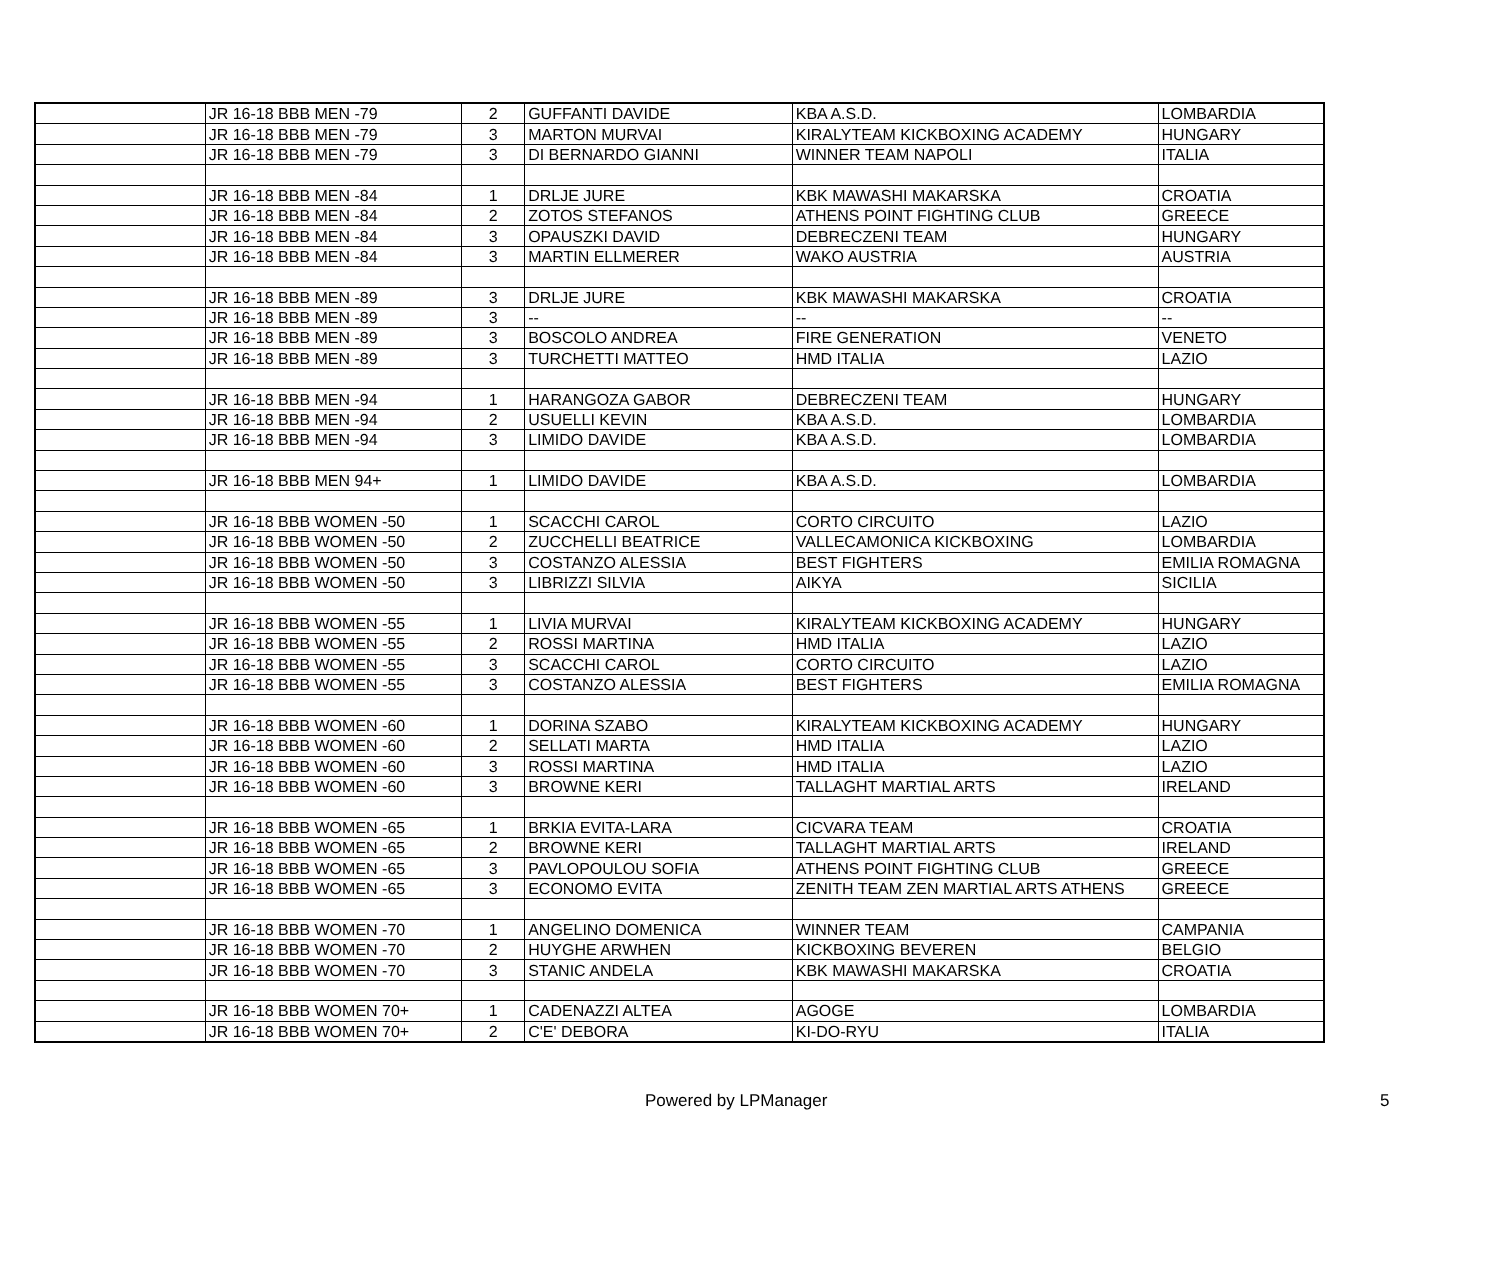| | JR 16-18 BBB MEN -79 | 2 | GUFFANTI DAVIDE | KBA A.S.D. | LOMBARDIA |
| | JR 16-18 BBB MEN -79 | 3 | MARTON MURVAI | KIRALYTEAM KICKBOXING ACADEMY | HUNGARY |
| | JR 16-18 BBB MEN -79 | 3 | DI BERNARDO GIANNI | WINNER TEAM NAPOLI | ITALIA |
| | JR 16-18 BBB MEN -84 | 1 | DRLJE JURE | KBK MAWASHI MAKARSKA | CROATIA |
| | JR 16-18 BBB MEN -84 | 2 | ZOTOS STEFANOS | ATHENS POINT FIGHTING CLUB | GREECE |
| | JR 16-18 BBB MEN -84 | 3 | OPAUSZKI DAVID | DEBRECZENI TEAM | HUNGARY |
| | JR 16-18 BBB MEN -84 | 3 | MARTIN ELLMERER | WAKO AUSTRIA | AUSTRIA |
| | JR 16-18 BBB MEN -89 | 3 | DRLJE JURE | KBK MAWASHI MAKARSKA | CROATIA |
| | JR 16-18 BBB MEN -89 | 3 | -- | -- | -- |
| | JR 16-18 BBB MEN -89 | 3 | BOSCOLO ANDREA | FIRE GENERATION | VENETO |
| | JR 16-18 BBB MEN -89 | 3 | TURCHETTI MATTEO | HMD ITALIA | LAZIO |
| | JR 16-18 BBB MEN -94 | 1 | HARANGOZA GABOR | DEBRECZENI TEAM | HUNGARY |
| | JR 16-18 BBB MEN -94 | 2 | USUELLI KEVIN | KBA A.S.D. | LOMBARDIA |
| | JR 16-18 BBB MEN -94 | 3 | LIMIDO DAVIDE | KBA A.S.D. | LOMBARDIA |
| | JR 16-18 BBB MEN 94+ | 1 | LIMIDO DAVIDE | KBA A.S.D. | LOMBARDIA |
| | JR 16-18 BBB WOMEN -50 | 1 | SCACCHI CAROL | CORTO CIRCUITO | LAZIO |
| | JR 16-18 BBB WOMEN -50 | 2 | ZUCCHELLI BEATRICE | VALLECAMONICA KICKBOXING | LOMBARDIA |
| | JR 16-18 BBB WOMEN -50 | 3 | COSTANZO ALESSIA | BEST FIGHTERS | EMILIA ROMAGNA |
| | JR 16-18 BBB WOMEN -50 | 3 | LIBRIZZI SILVIA | AIKYA | SICILIA |
| | JR 16-18 BBB WOMEN -55 | 1 | LIVIA MURVAI | KIRALYTEAM KICKBOXING ACADEMY | HUNGARY |
| | JR 16-18 BBB WOMEN -55 | 2 | ROSSI MARTINA | HMD ITALIA | LAZIO |
| | JR 16-18 BBB WOMEN -55 | 3 | SCACCHI CAROL | CORTO CIRCUITO | LAZIO |
| | JR 16-18 BBB WOMEN -55 | 3 | COSTANZO ALESSIA | BEST FIGHTERS | EMILIA ROMAGNA |
| | JR 16-18 BBB WOMEN -60 | 1 | DORINA SZABO | KIRALYTEAM KICKBOXING ACADEMY | HUNGARY |
| | JR 16-18 BBB WOMEN -60 | 2 | SELLATI MARTA | HMD ITALIA | LAZIO |
| | JR 16-18 BBB WOMEN -60 | 3 | ROSSI MARTINA | HMD ITALIA | LAZIO |
| | JR 16-18 BBB WOMEN -60 | 3 | BROWNE KERI | TALLAGHT MARTIAL ARTS | IRELAND |
| | JR 16-18 BBB WOMEN -65 | 1 | BRKIA EVITA-LARA | CICVARA TEAM | CROATIA |
| | JR 16-18 BBB WOMEN -65 | 2 | BROWNE KERI | TALLAGHT MARTIAL ARTS | IRELAND |
| | JR 16-18 BBB WOMEN -65 | 3 | PAVLOPOULOU SOFIA | ATHENS POINT FIGHTING CLUB | GREECE |
| | JR 16-18 BBB WOMEN -65 | 3 | ECONOMO EVITA | ZENITH TEAM ZEN MARTIAL ARTS ATHENS | GREECE |
| | JR 16-18 BBB WOMEN -70 | 1 | ANGELINO DOMENICA | WINNER TEAM | CAMPANIA |
| | JR 16-18 BBB WOMEN -70 | 2 | HUYGHE ARWHEN | KICKBOXING BEVEREN | BELGIO |
| | JR 16-18 BBB WOMEN -70 | 3 | STANIC ANDELA | KBK MAWASHI MAKARSKA | CROATIA |
| | JR 16-18 BBB WOMEN 70+ | 1 | CADENAZZI ALTEA | AGOGE | LOMBARDIA |
| | JR 16-18 BBB WOMEN 70+ | 2 | C'E' DEBORA | KI-DO-RYU | ITALIA |
Powered by LPManager 5